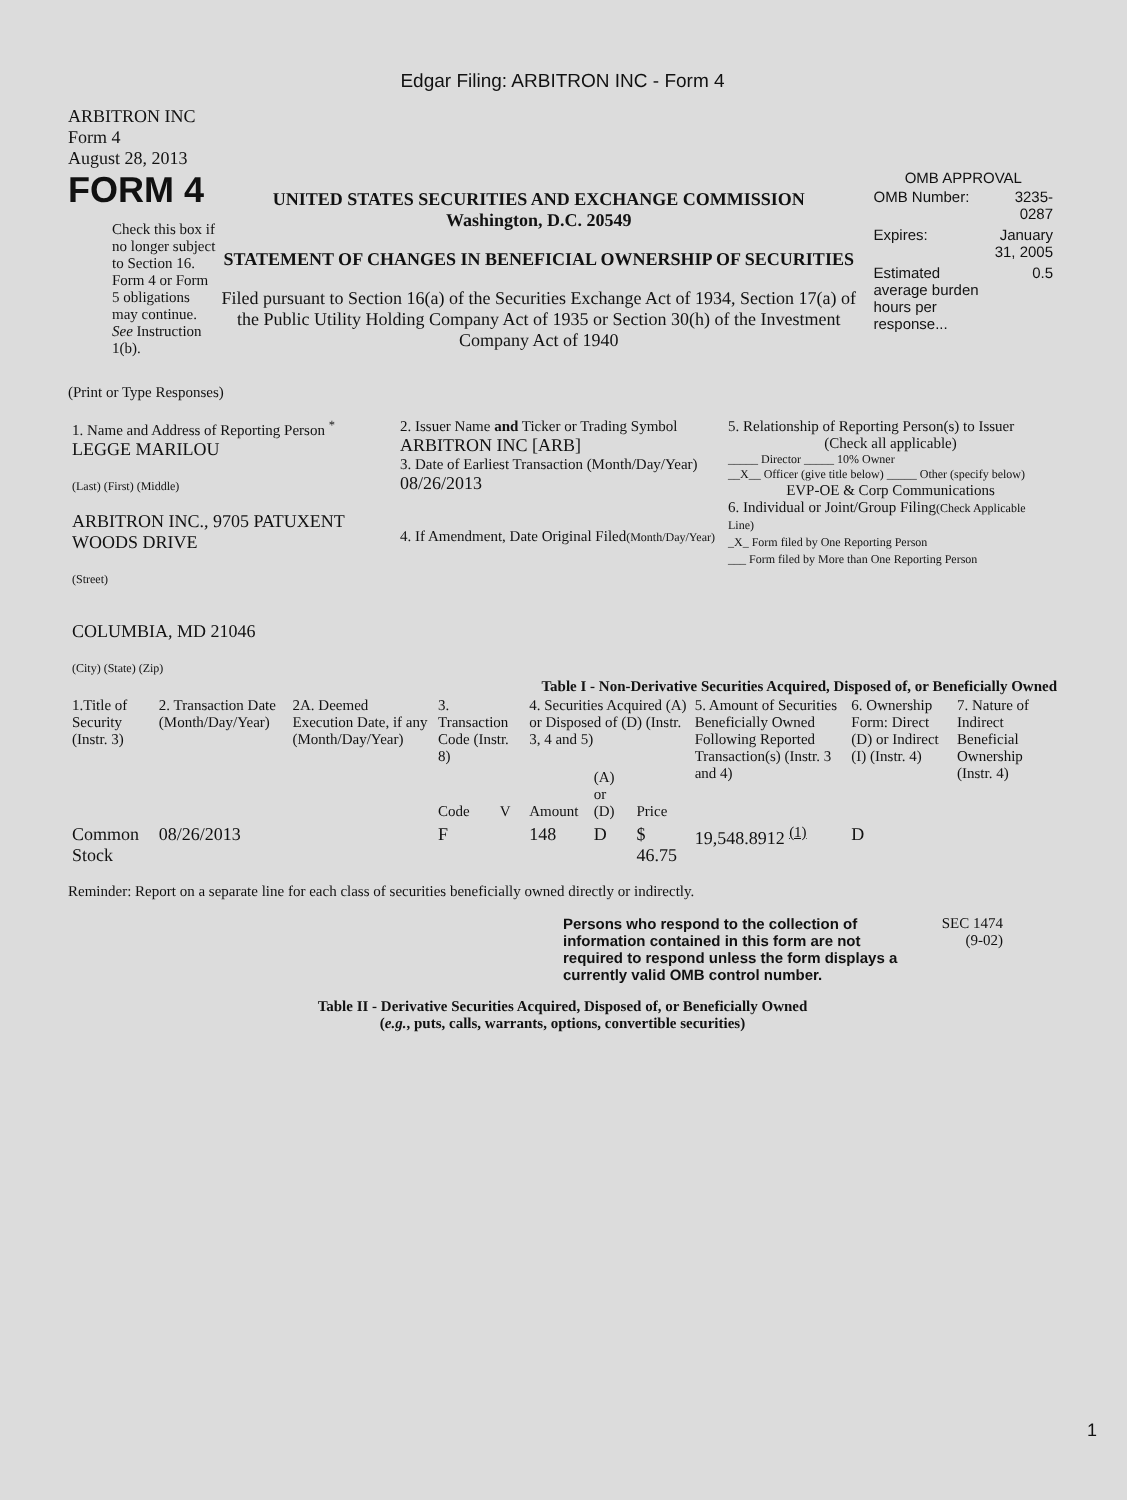Edgar Filing: ARBITRON INC - Form 4
ARBITRON INC
Form 4
August 28, 2013
FORM 4
Check this box if no longer subject to Section 16. Form 4 or Form 5 obligations may continue. See Instruction 1(b).
UNITED STATES SECURITIES AND EXCHANGE COMMISSION
Washington, D.C. 20549
STATEMENT OF CHANGES IN BENEFICIAL OWNERSHIP OF SECURITIES
Filed pursuant to Section 16(a) of the Securities Exchange Act of 1934, Section 17(a) of the Public Utility Holding Company Act of 1935 or Section 30(h) of the Investment Company Act of 1940
OMB APPROVAL
| OMB Number: | 3235-0287 |
| Expires: | January 31, 2005 |
| Estimated average burden hours per response... | 0.5 |
(Print or Type Responses)
| 1. Name and Address of Reporting Person <sup>*</sup> LEGGE MARILOU (Last) (First) (Middle) ARBITRON INC., 9705 PATUXENT WOODS DRIVE (Street) COLUMBIA, MD 21046 (City) (State) (Zip) | 2. Issuer Name and Ticker or Trading Symbol ARBITRON INC [ARB] 3. Date of Earliest Transaction (Month/Day/Year) 08/26/2013 4. If Amendment, Date Original Filed (Month/Day/Year) | 5. Relationship of Reporting Person(s) to Issuer (Check all applicable) _____ Director _____ 10% Owner __X__ Officer (give title below) _____ Other (specify below) EVP-OE & Corp Communications 6. Individual or Joint/Group Filing (Check Applicable Line) _X_ Form filed by One Reporting Person ___ Form filed by More than One Reporting Person |
Table I - Non-Derivative Securities Acquired, Disposed of, or Beneficially Owned
| 1.Title of Security (Instr. 3) | 2. Transaction Date (Month/Day/Year) | 2A. Deemed Execution Date, if any (Month/Day/Year) | 3. Transaction Code (Instr. 8) | | 4. Securities Acquired (A) or Disposed of (D) (Instr. 3, 4 and 5) | | | 5. Amount of Securities Beneficially Owned Following Reported Transaction(s) (Instr. 3 and 4) | 6. Ownership Form: Direct (D) or Indirect (I) (Instr. 4) | 7. Nature of Indirect Beneficial Ownership (Instr. 4) |
| --- | --- | --- | --- | --- | --- | --- | --- | --- | --- | --- |
| | | | Code | V | Amount | (A) or (D) | Price | | | |
| Common Stock | 08/26/2013 | | F | | 148 | D | $ 46.75 | 19,548.8912 <sup>(1)</sup> | D | |
Reminder: Report on a separate line for each class of securities beneficially owned directly or indirectly.
Persons who respond to the collection of information contained in this form are not required to respond unless the form displays a currently valid OMB control number.
SEC 1474
(9-02)
Table II - Derivative Securities Acquired, Disposed of, or Beneficially Owned
(e.g., puts, calls, warrants, options, convertible securities)
1